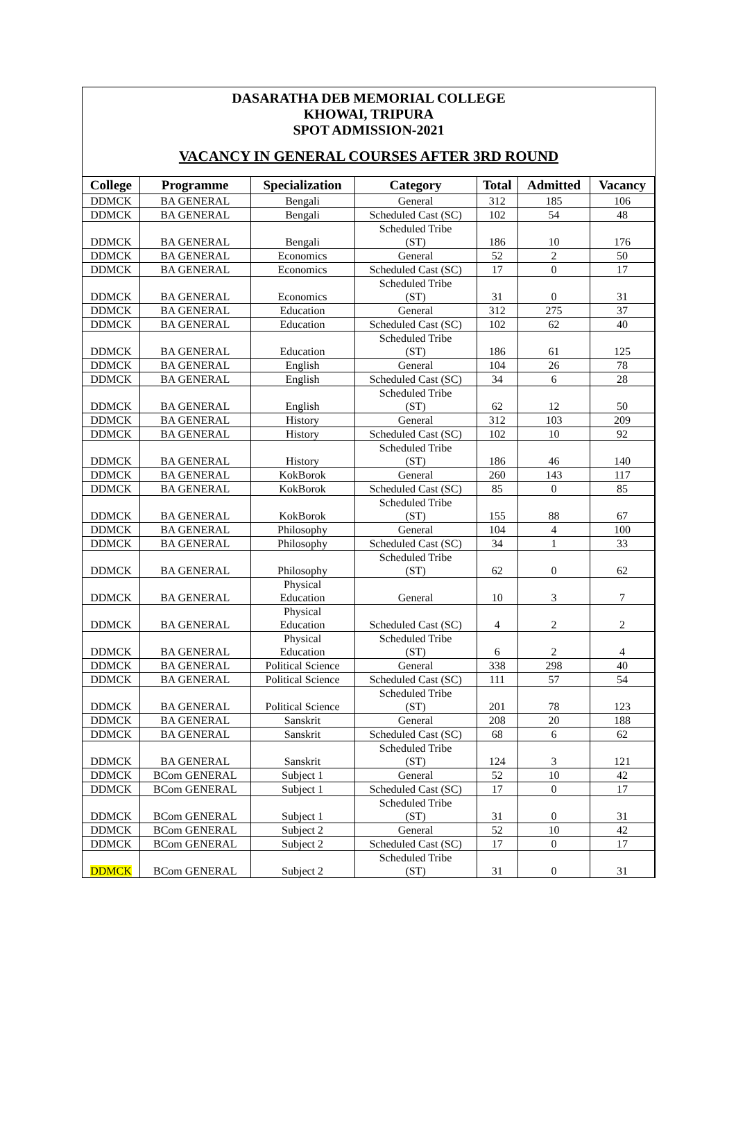DASARATHA DEB MEMORIAL COLLEGE
KHOWAI, TRIPURA
SPOT ADMISSION-2021
VACANCY IN GENERAL COURSES AFTER 3RD ROUND
| College | Programme | Specialization | Category | Total | Admitted | Vacancy |
| --- | --- | --- | --- | --- | --- | --- |
| DDMCK | BA GENERAL | Bengali | General | 312 | 185 | 106 |
| DDMCK | BA GENERAL | Bengali | Scheduled Cast (SC) | 102 | 54 | 48 |
| DDMCK | BA GENERAL | Bengali | Scheduled Tribe (ST) | 186 | 10 | 176 |
| DDMCK | BA GENERAL | Economics | General | 52 | 2 | 50 |
| DDMCK | BA GENERAL | Economics | Scheduled Cast (SC) | 17 | 0 | 17 |
| DDMCK | BA GENERAL | Economics | Scheduled Tribe (ST) | 31 | 0 | 31 |
| DDMCK | BA GENERAL | Education | General | 312 | 275 | 37 |
| DDMCK | BA GENERAL | Education | Scheduled Cast (SC) | 102 | 62 | 40 |
| DDMCK | BA GENERAL | Education | Scheduled Tribe (ST) | 186 | 61 | 125 |
| DDMCK | BA GENERAL | English | General | 104 | 26 | 78 |
| DDMCK | BA GENERAL | English | Scheduled Cast (SC) | 34 | 6 | 28 |
| DDMCK | BA GENERAL | English | Scheduled Tribe (ST) | 62 | 12 | 50 |
| DDMCK | BA GENERAL | History | General | 312 | 103 | 209 |
| DDMCK | BA GENERAL | History | Scheduled Cast (SC) | 102 | 10 | 92 |
| DDMCK | BA GENERAL | History | Scheduled Tribe (ST) | 186 | 46 | 140 |
| DDMCK | BA GENERAL | KokBorok | General | 260 | 143 | 117 |
| DDMCK | BA GENERAL | KokBorok | Scheduled Cast (SC) | 85 | 0 | 85 |
| DDMCK | BA GENERAL | KokBorok | Scheduled Tribe (ST) | 155 | 88 | 67 |
| DDMCK | BA GENERAL | Philosophy | General | 104 | 4 | 100 |
| DDMCK | BA GENERAL | Philosophy | Scheduled Cast (SC) | 34 | 1 | 33 |
| DDMCK | BA GENERAL | Philosophy | Scheduled Tribe (ST) | 62 | 0 | 62 |
| DDMCK | BA GENERAL | Physical Education | General | 10 | 3 | 7 |
| DDMCK | BA GENERAL | Physical Education | Scheduled Cast (SC) | 4 | 2 | 2 |
| DDMCK | BA GENERAL | Physical Education | Scheduled Tribe (ST) | 6 | 2 | 4 |
| DDMCK | BA GENERAL | Political Science | General | 338 | 298 | 40 |
| DDMCK | BA GENERAL | Political Science | Scheduled Cast (SC) | 111 | 57 | 54 |
| DDMCK | BA GENERAL | Political Science | Scheduled Tribe (ST) | 201 | 78 | 123 |
| DDMCK | BA GENERAL | Sanskrit | General | 208 | 20 | 188 |
| DDMCK | BA GENERAL | Sanskrit | Scheduled Cast (SC) | 68 | 6 | 62 |
| DDMCK | BA GENERAL | Sanskrit | Scheduled Tribe (ST) | 124 | 3 | 121 |
| DDMCK | BCom GENERAL | Subject 1 | General | 52 | 10 | 42 |
| DDMCK | BCom GENERAL | Subject 1 | Scheduled Cast (SC) | 17 | 0 | 17 |
| DDMCK | BCom GENERAL | Subject 1 | Scheduled Tribe (ST) | 31 | 0 | 31 |
| DDMCK | BCom GENERAL | Subject 2 | General | 52 | 10 | 42 |
| DDMCK | BCom GENERAL | Subject 2 | Scheduled Cast (SC) | 17 | 0 | 17 |
| DDMCK | BCom GENERAL | Subject 2 | Scheduled Tribe (ST) | 31 | 0 | 31 |